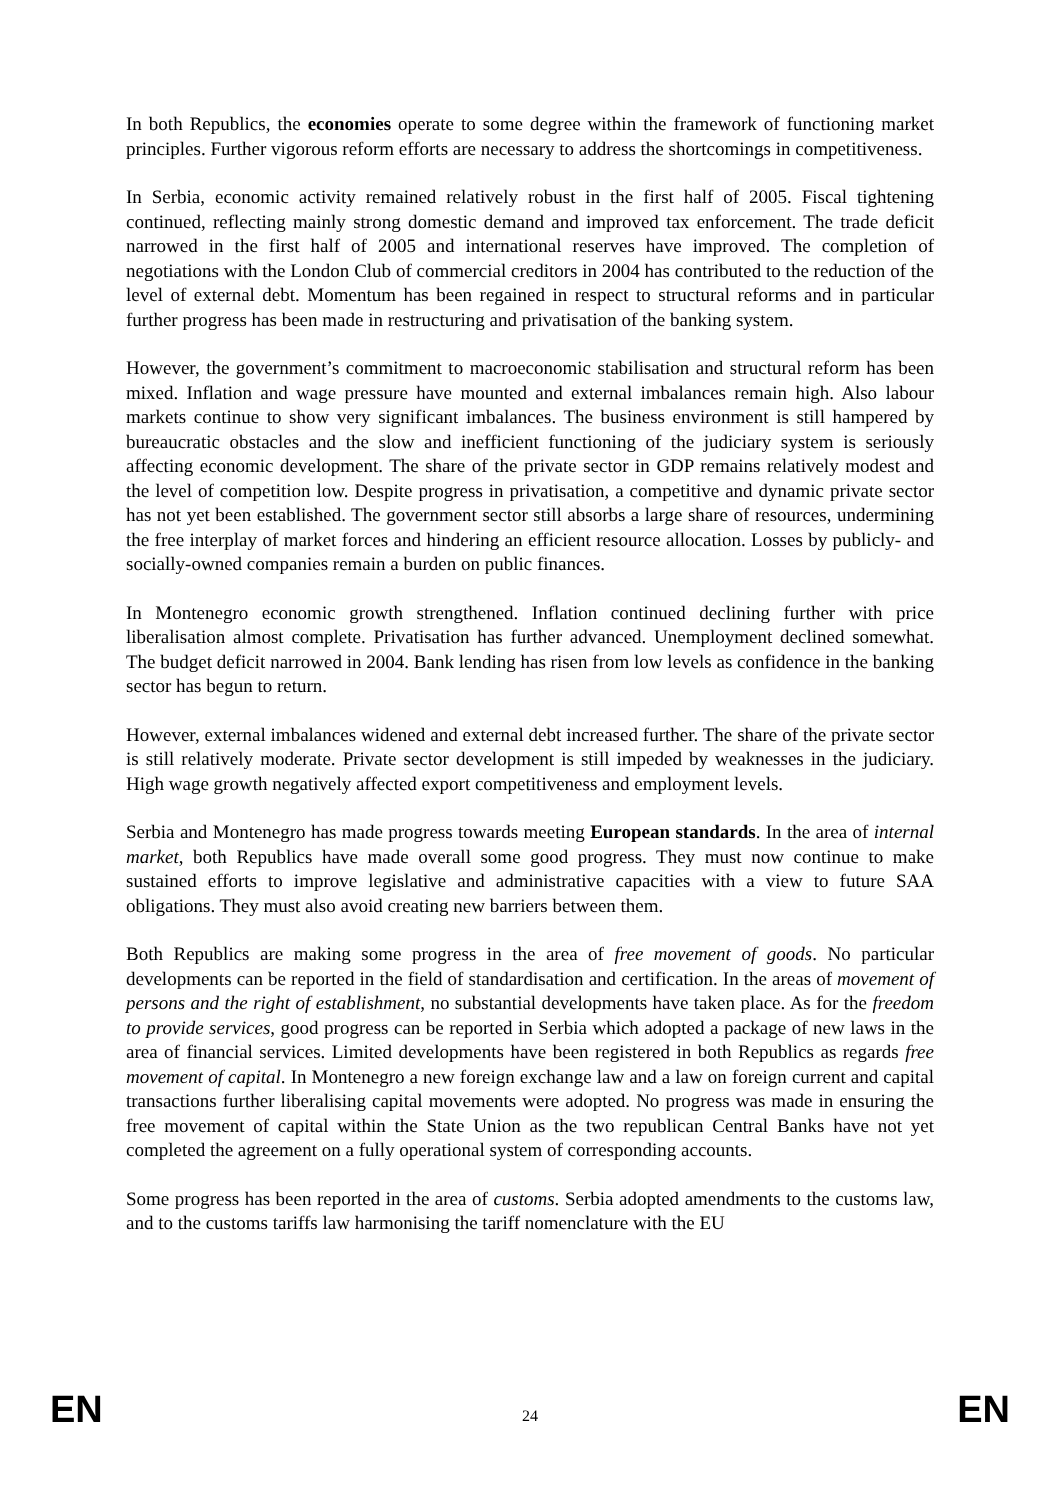In both Republics, the economies operate to some degree within the framework of functioning market principles. Further vigorous reform efforts are necessary to address the shortcomings in competitiveness.
In Serbia, economic activity remained relatively robust in the first half of 2005. Fiscal tightening continued, reflecting mainly strong domestic demand and improved tax enforcement. The trade deficit narrowed in the first half of 2005 and international reserves have improved. The completion of negotiations with the London Club of commercial creditors in 2004 has contributed to the reduction of the level of external debt. Momentum has been regained in respect to structural reforms and in particular further progress has been made in restructuring and privatisation of the banking system.
However, the government’s commitment to macroeconomic stabilisation and structural reform has been mixed. Inflation and wage pressure have mounted and external imbalances remain high. Also labour markets continue to show very significant imbalances. The business environment is still hampered by bureaucratic obstacles and the slow and inefficient functioning of the judiciary system is seriously affecting economic development. The share of the private sector in GDP remains relatively modest and the level of competition low. Despite progress in privatisation, a competitive and dynamic private sector has not yet been established. The government sector still absorbs a large share of resources, undermining the free interplay of market forces and hindering an efficient resource allocation. Losses by publicly- and socially-owned companies remain a burden on public finances.
In Montenegro economic growth strengthened. Inflation continued declining further with price liberalisation almost complete. Privatisation has further advanced. Unemployment declined somewhat. The budget deficit narrowed in 2004. Bank lending has risen from low levels as confidence in the banking sector has begun to return.
However, external imbalances widened and external debt increased further. The share of the private sector is still relatively moderate. Private sector development is still impeded by weaknesses in the judiciary. High wage growth negatively affected export competitiveness and employment levels.
Serbia and Montenegro has made progress towards meeting European standards. In the area of internal market, both Republics have made overall some good progress. They must now continue to make sustained efforts to improve legislative and administrative capacities with a view to future SAA obligations. They must also avoid creating new barriers between them.
Both Republics are making some progress in the area of free movement of goods. No particular developments can be reported in the field of standardisation and certification. In the areas of movement of persons and the right of establishment, no substantial developments have taken place. As for the freedom to provide services, good progress can be reported in Serbia which adopted a package of new laws in the area of financial services. Limited developments have been registered in both Republics as regards free movement of capital. In Montenegro a new foreign exchange law and a law on foreign current and capital transactions further liberalising capital movements were adopted. No progress was made in ensuring the free movement of capital within the State Union as the two republican Central Banks have not yet completed the agreement on a fully operational system of corresponding accounts.
Some progress has been reported in the area of customs. Serbia adopted amendments to the customs law, and to the customs tariffs law harmonising the tariff nomenclature with the EU
EN 24 EN